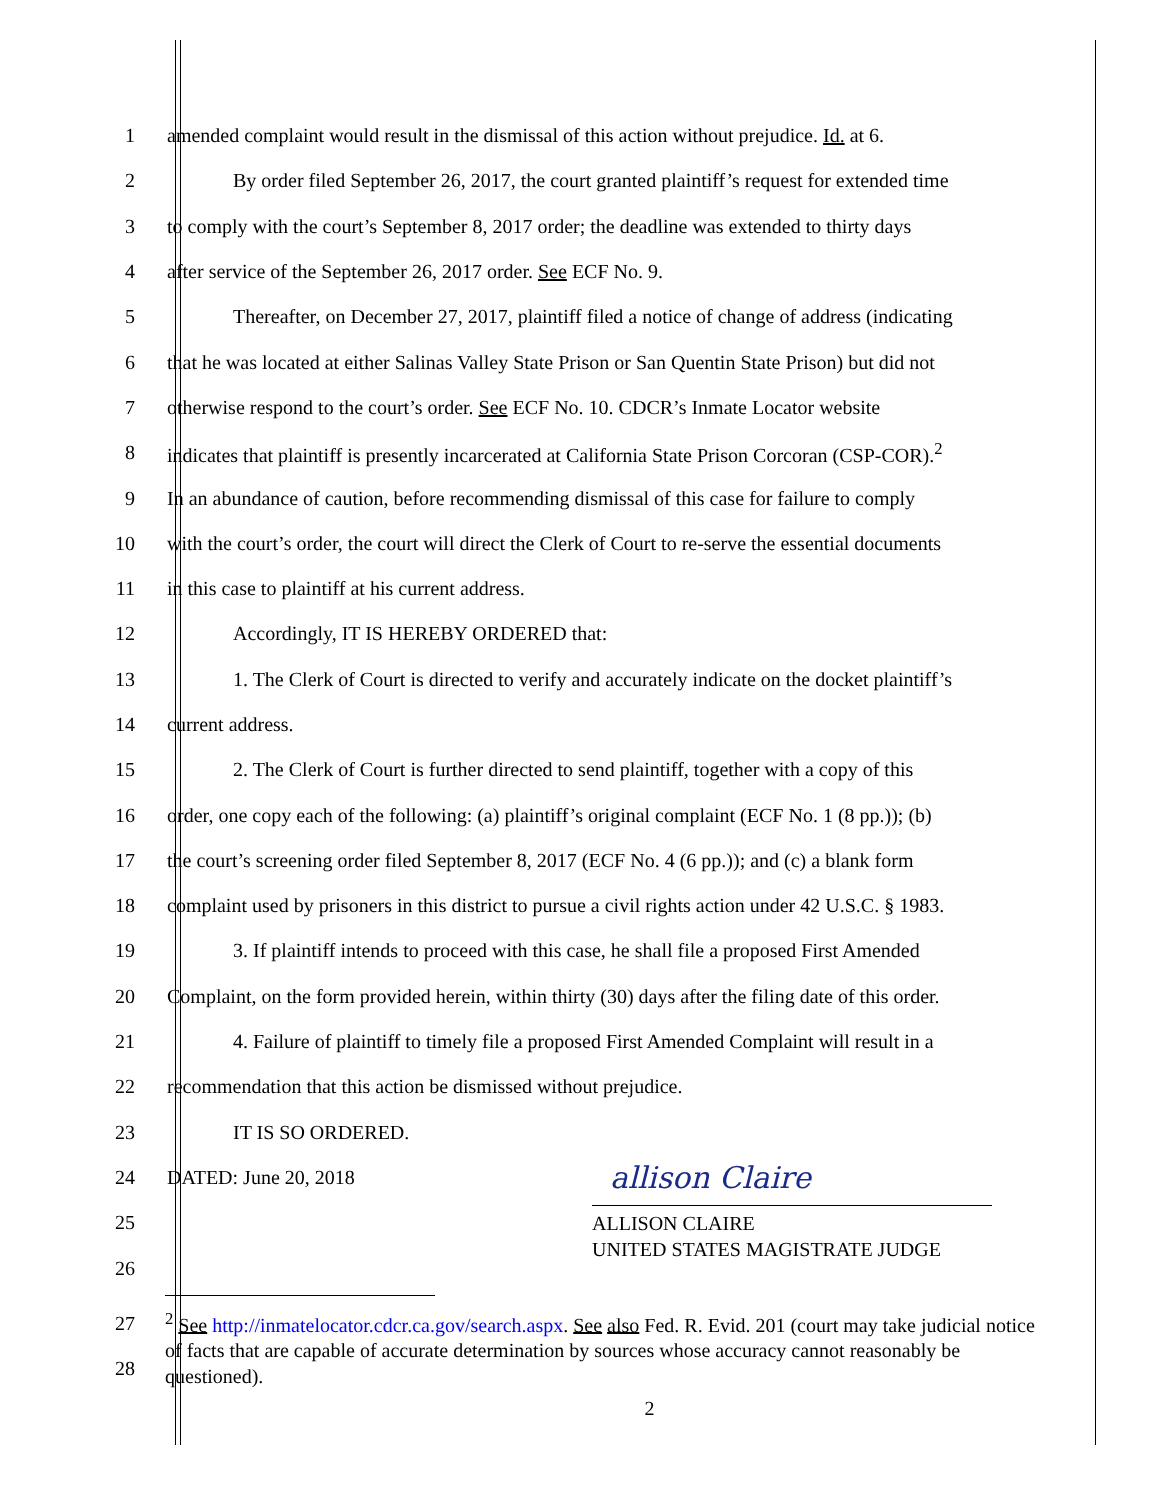1 amended complaint would result in the dismissal of this action without prejudice. Id. at 6.
2 By order filed September 26, 2017, the court granted plaintiff’s request for extended time
3 to comply with the court’s September 8, 2017 order; the deadline was extended to thirty days
4 after service of the September 26, 2017 order. See ECF No. 9.
5 Thereafter, on December 27, 2017, plaintiff filed a notice of change of address (indicating
6 that he was located at either Salinas Valley State Prison or San Quentin State Prison) but did not
7 otherwise respond to the court’s order. See ECF No. 10. CDCR’s Inmate Locator website
8 indicates that plaintiff is presently incarcerated at California State Prison Corcoran (CSP-COR).<sup>2</sup>
9 In an abundance of caution, before recommending dismissal of this case for failure to comply
10 with the court’s order, the court will direct the Clerk of Court to re-serve the essential documents
11 in this case to plaintiff at his current address.
12 Accordingly, IT IS HEREBY ORDERED that:
13 1. The Clerk of Court is directed to verify and accurately indicate on the docket plaintiff’s
14 current address.
15 2. The Clerk of Court is further directed to send plaintiff, together with a copy of this
16 order, one copy each of the following: (a) plaintiff’s original complaint (ECF No. 1 (8 pp.)); (b)
17 the court’s screening order filed September 8, 2017 (ECF No. 4 (6 pp.)); and (c) a blank form
18 complaint used by prisoners in this district to pursue a civil rights action under 42 U.S.C. § 1983.
19 3. If plaintiff intends to proceed with this case, he shall file a proposed First Amended
20 Complaint, on the form provided herein, within thirty (30) days after the filing date of this order.
21 4. Failure of plaintiff to timely file a proposed First Amended Complaint will result in a
22 recommendation that this action be dismissed without prejudice.
23 IT IS SO ORDERED.
24 DATED: June 20, 2018
25
26
27
28
<sup>2</sup> See http://inmatelocator.cdcr.ca.gov/search.aspx. See also Fed. R. Evid. 201 (court may take judicial notice of facts that are capable of accurate determination by sources whose accuracy cannot reasonably be questioned).
2
allison Claire
ALLISON CLAIRE
UNITED STATES MAGISTRATE JUDGE